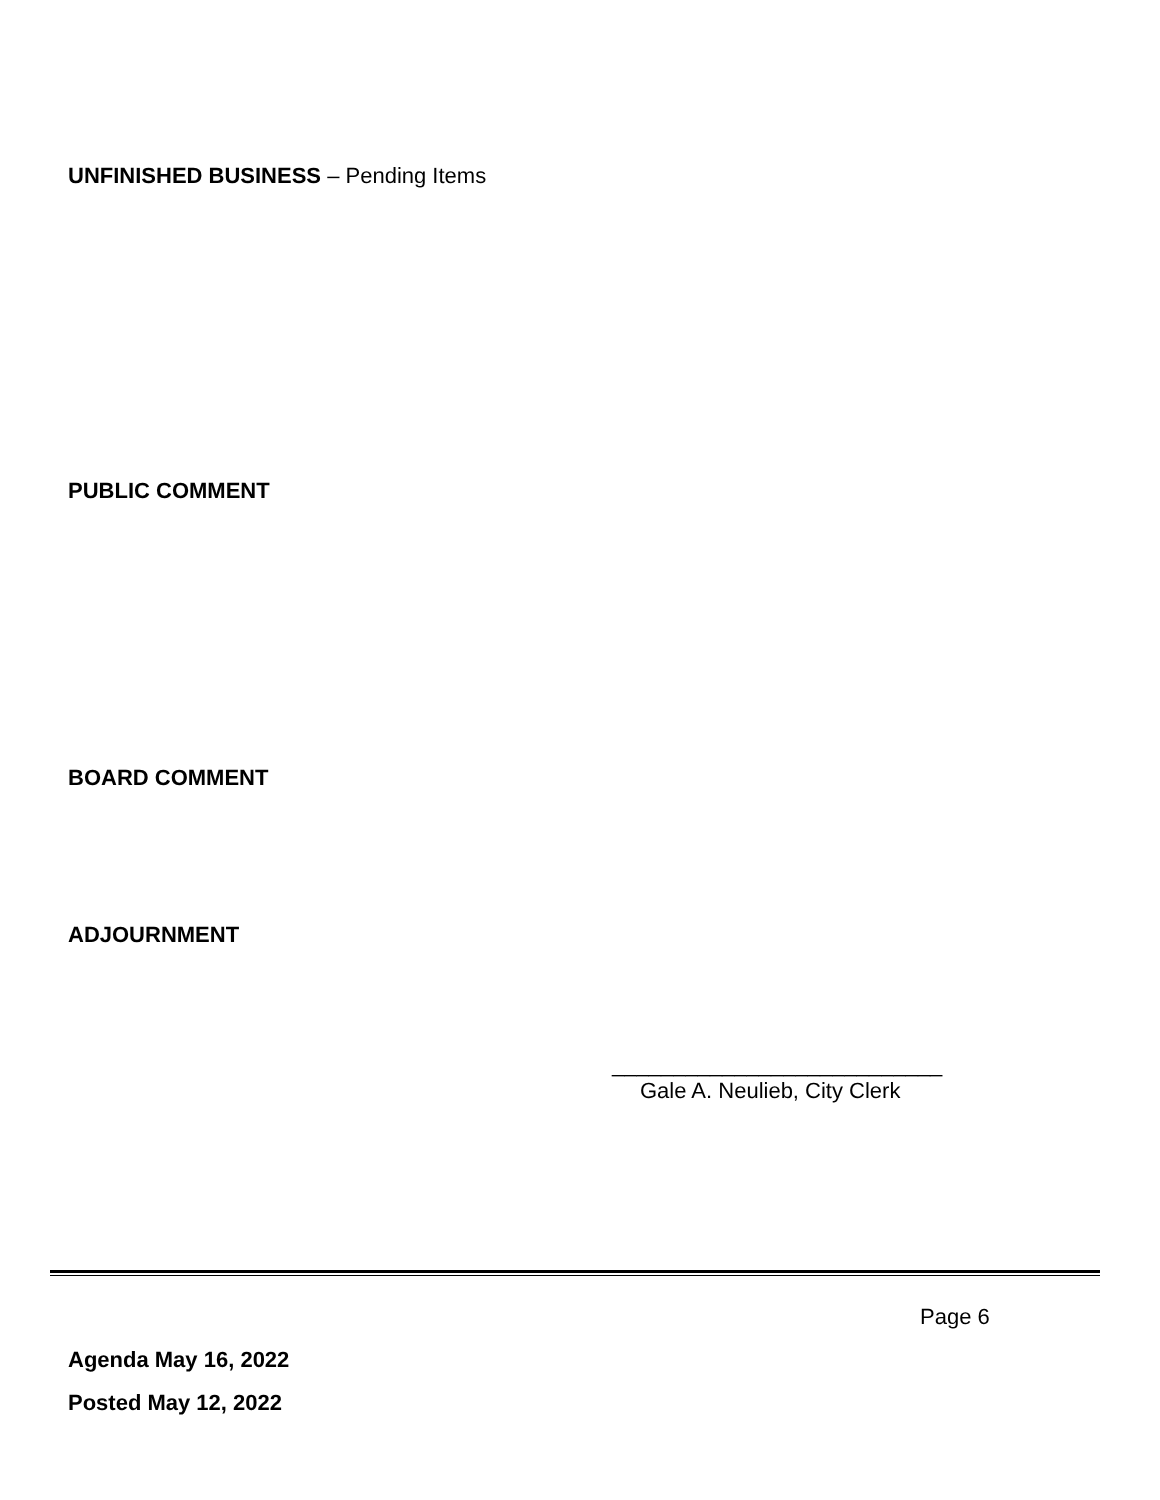UNFINISHED BUSINESS – Pending Items
PUBLIC COMMENT
BOARD COMMENT
ADJOURNMENT
___________________________
Gale A. Neulieb, City Clerk
Page 6
Agenda May 16, 2022
Posted May 12, 2022